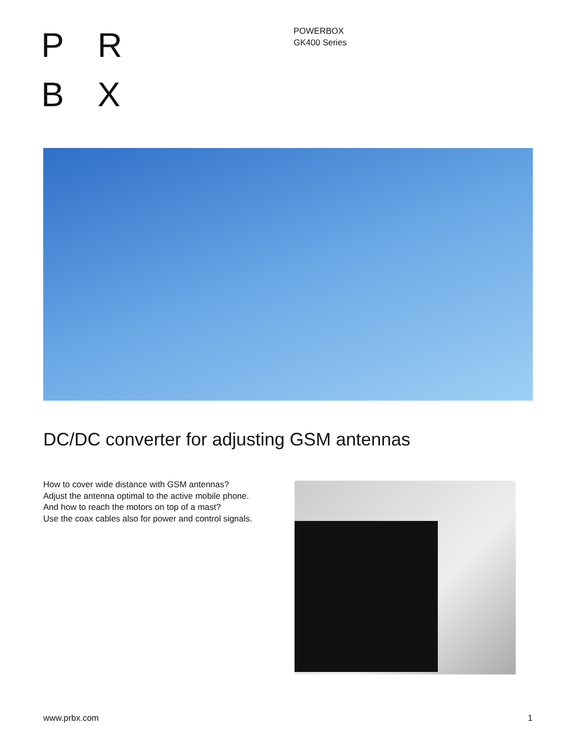P R
B X
POWERBOX
GK400 Series
DC/DC converter for adjusting GSM antennas
How to cover wide distance with GSM antennas?
Adjust the antenna optimal to the active mobile phone.
And how to reach the motors on top of a mast?
Use the coax cables also for power and control signals.
www.prbx.com 1